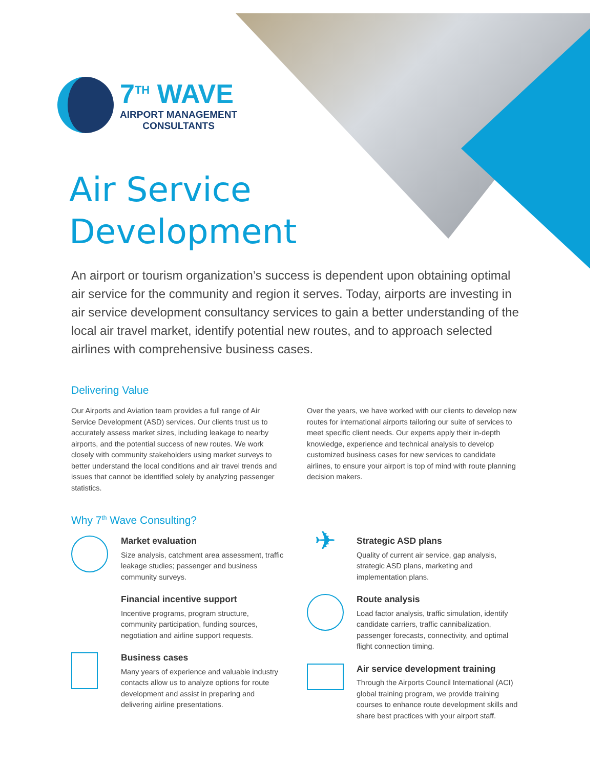7<sup>TH</sup> WAVE
AIRPORT MANAGEMENT
CONSULTANTS
Air Service
Development
An airport or tourism organization’s success is dependent upon obtaining optimal air service for the community and region it serves. Today, airports are investing in air service development consultancy services to gain a better understanding of the local air travel market, identify potential new routes, and to approach selected airlines with comprehensive business cases.
Delivering Value
Our Airports and Aviation team provides a full range of Air Service Development (ASD) services. Our clients trust us to accurately assess market sizes, including leakage to nearby airports, and the potential success of new routes. We work closely with community stakeholders using market surveys to better understand the local conditions and air travel trends and issues that cannot be identified solely by analyzing passenger statistics.
Over the years, we have worked with our clients to develop new routes for international airports tailoring our suite of services to meet specific client needs. Our experts apply their in-depth knowledge, experience and technical analysis to develop customized business cases for new services to candidate airlines, to ensure your airport is top of mind with route planning decision makers.
Why 7<sup>th</sup> Wave Consulting?
Market evaluation
Size analysis, catchment area assessment, traffic leakage studies; passenger and business community surveys.
Financial incentive support
Incentive programs, program structure, community participation, funding sources, negotiation and airline support requests.
Business cases
Many years of experience and valuable industry contacts allow us to analyze options for route development and assist in preparing and delivering airline presentations.
✈
Strategic ASD plans
Quality of current air service, gap analysis, strategic ASD plans, marketing and implementation plans.
Route analysis
Load factor analysis, traffic simulation, identify candidate carriers, traffic cannibalization, passenger forecasts, connectivity, and optimal flight connection timing.
Air service development training
Through the Airports Council International (ACI) global training program, we provide training courses to enhance route development skills and share best practices with your airport staff.